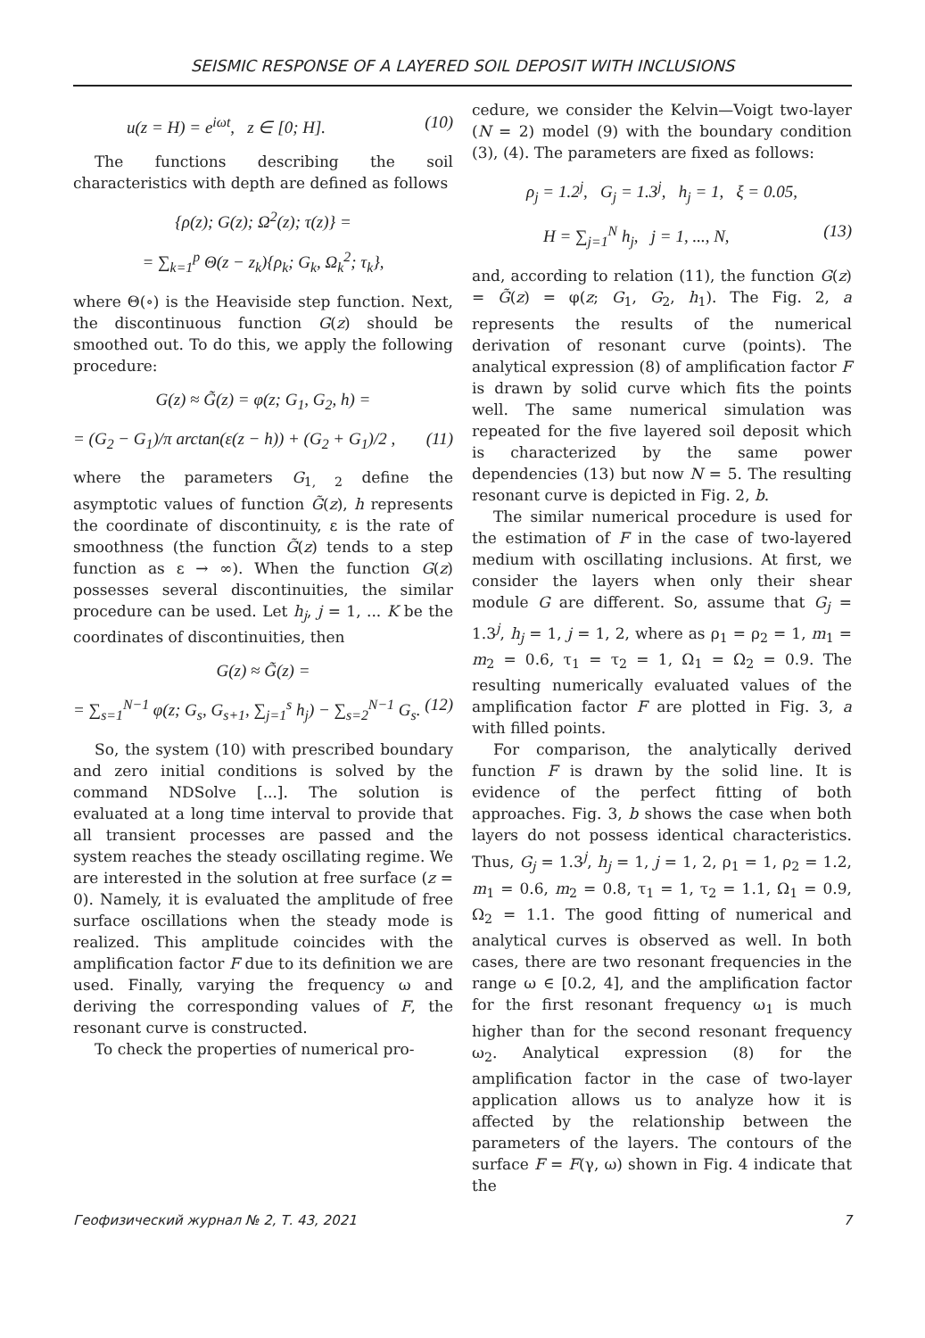SEISMIC RESPONSE OF A LAYERED SOIL DEPOSIT WITH INCLUSIONS
u(z = H) = e<sup>iωt</sup>, z ∈ [0; H]. (10)
The functions describing the soil characteristics with depth are defined as follows
{ρ(z); G(z); Ω<sup>2</sup>(z); τ(z)} =
= ∑<sub>k=1</sub><sup>p</sup> Θ(z − z<sub>k</sub>){ρ<sub>k</sub>; G<sub>k</sub>, Ω<sub>k</sub><sup>2</sup>; τ<sub>k</sub>},
where Θ(∘) is the Heaviside step function. Next, the discontinuous function G(z) should be smoothed out. To do this, we apply the following procedure:
G(z) ≈ G̃(z) = φ(z; G<sub>1</sub>, G<sub>2</sub>, h) =
= (G<sub>2</sub> − G<sub>1</sub>)/π arctan(ε(z − h)) + (G<sub>2</sub> + G<sub>1</sub>)/2 , (11)
where the parameters G<sub>1, 2</sub> define the asymptotic values of function G̃(z), h represents the coordinate of discontinuity, ε is the rate of smoothness (the function G̃(z) tends to a step function as ε → ∞). When the function G(z) possesses several discontinuities, the similar procedure can be used. Let h<sub>j</sub>, j = 1, ... K be the coordinates of discontinuities, then
G(z) ≈ G̃(z) =
= ∑<sub>s=1</sub><sup>N−1</sup> φ(z; G<sub>s</sub>, G<sub>s+1</sub>, ∑<sub>j=1</sub><sup>s</sup> h<sub>j</sub>) − ∑<sub>s=2</sub><sup>N−1</sup> G<sub>s</sub>. (12)
So, the system (10) with prescribed boundary and zero initial conditions is solved by the command NDSolve [...]. The solution is evaluated at a long time interval to provide that all transient processes are passed and the system reaches the steady oscillating regime. We are interested in the solution at free surface (z = 0). Namely, it is evaluated the amplitude of free surface oscillations when the steady mode is realized. This amplitude coincides with the amplification factor F due to its definition we are used. Finally, varying the frequency ω and deriving the corresponding values of F, the resonant curve is constructed.
To check the properties of numerical pro-
cedure, we consider the Kelvin—Voigt two-layer (N = 2) model (9) with the boundary condition (3), (4). The parameters are fixed as follows:
ρ<sub>j</sub> = 1.2<sup>j</sup>, G<sub>j</sub> = 1.3<sup>j</sup>, h<sub>j</sub> = 1, ξ = 0.05,
H = ∑<sub>j=1</sub><sup>N</sup> h<sub>j</sub>, j = 1, ..., N, (13)
and, according to relation (11), the function G(z) = G̃(z) = φ(z; G<sub>1</sub>, G<sub>2</sub>, h<sub>1</sub>). The Fig. 2, a represents the results of the numerical derivation of resonant curve (points). The analytical expression (8) of amplification factor F is drawn by solid curve which fits the points well. The same numerical simulation was repeated for the five layered soil deposit which is characterized by the same power dependencies (13) but now N = 5. The resulting resonant curve is depicted in Fig. 2, b.
The similar numerical procedure is used for the estimation of F in the case of two-layered medium with oscillating inclusions. At first, we consider the layers when only their shear module G are different. So, assume that G<sub>j</sub> = 1.3<sup>j</sup>, h<sub>j</sub> = 1, j = 1, 2, where as ρ<sub>1</sub> = ρ<sub>2</sub> = 1, m<sub>1</sub> = m<sub>2</sub> = 0.6, τ<sub>1</sub> = τ<sub>2</sub> = 1, Ω<sub>1</sub> = Ω<sub>2</sub> = 0.9. The resulting numerically evaluated values of the amplification factor F are plotted in Fig. 3, a with filled points.
For comparison, the analytically derived function F is drawn by the solid line. It is evidence of the perfect fitting of both approaches. Fig. 3, b shows the case when both layers do not possess identical characteristics. Thus, G<sub>j</sub> = 1.3<sup>j</sup>, h<sub>j</sub> = 1, j = 1, 2, ρ<sub>1</sub> = 1, ρ<sub>2</sub> = 1.2, m<sub>1</sub> = 0.6, m<sub>2</sub> = 0.8, τ<sub>1</sub> = 1, τ<sub>2</sub> = 1.1, Ω<sub>1</sub> = 0.9, Ω<sub>2</sub> = 1.1. The good fitting of numerical and analytical curves is observed as well. In both cases, there are two resonant frequencies in the range ω ∈ [0.2, 4], and the amplification factor for the first resonant frequency ω<sub>1</sub> is much higher than for the second resonant frequency ω<sub>2</sub>. Analytical expression (8) for the amplification factor in the case of two-layer application allows us to analyze how it is affected by the relationship between the parameters of the layers. The contours of the surface F = F(γ, ω) shown in Fig. 4 indicate that the
Геофизический журнал № 2, Т. 43, 2021 7